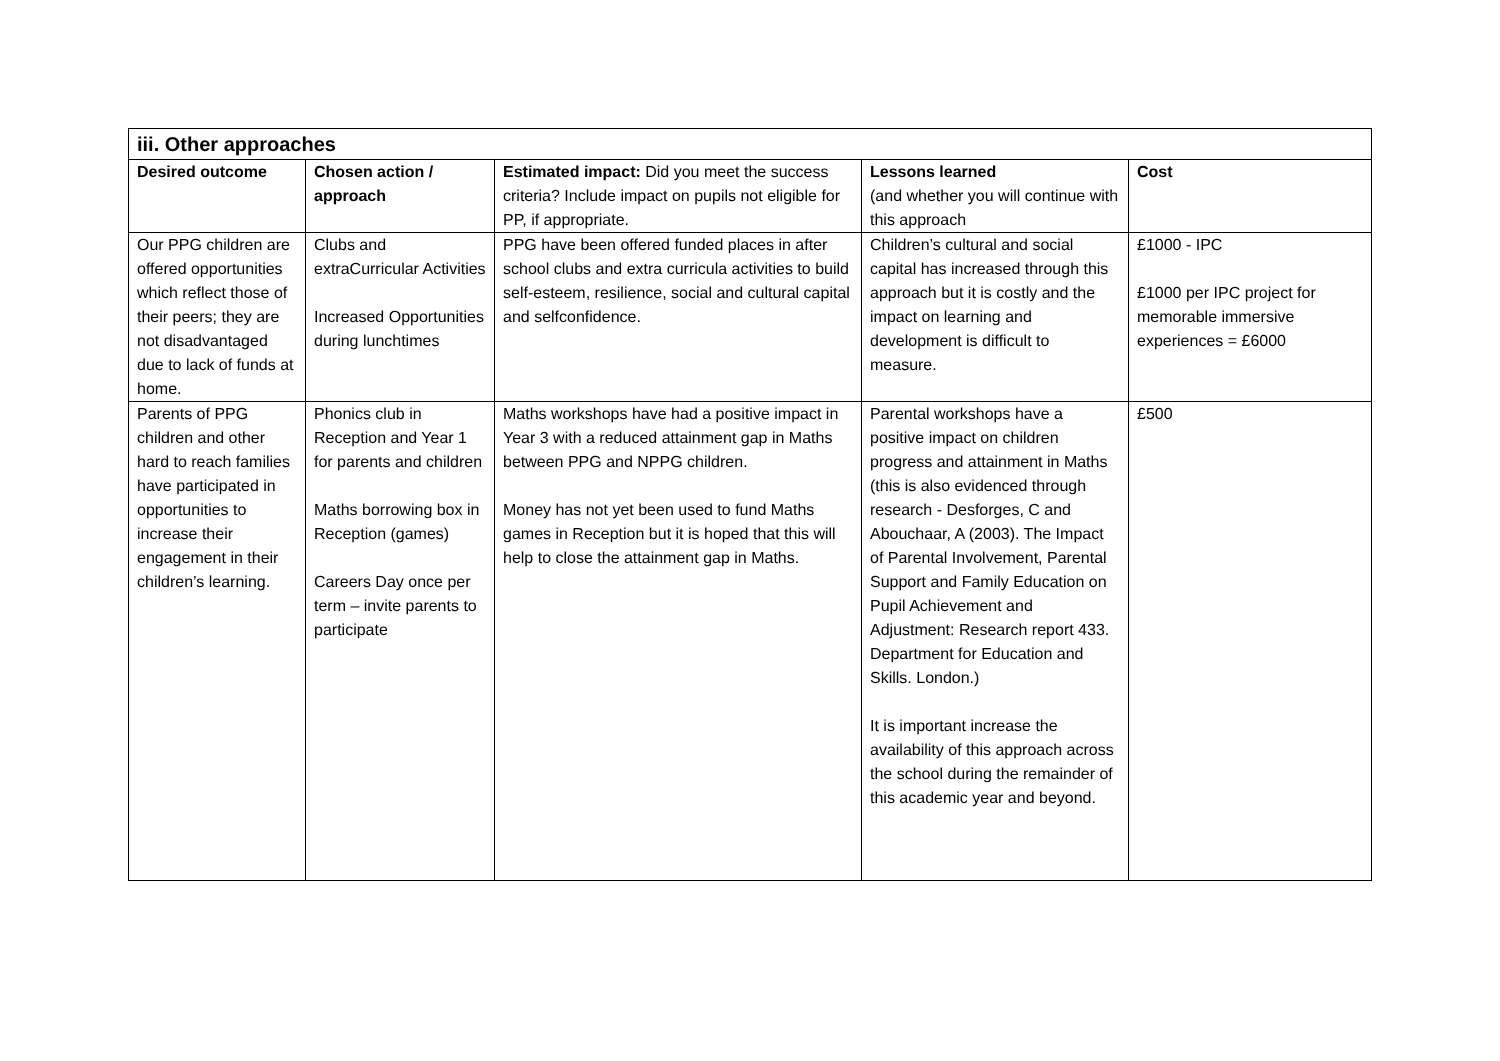| iii. Other approaches | | | | |
| Desired outcome | Chosen action / approach | Estimated impact: Did you meet the success criteria? Include impact on pupils not eligible for PP, if appropriate. | Lessons learned (and whether you will continue with this approach | Cost |
| Our PPG children are offered opportunities which reflect those of their peers; they are not disadvantaged due to lack of funds at home. | Clubs and extraCurricular Activities Increased Opportunities during lunchtimes | PPG have been offered funded places in after school clubs and extra curricula activities to build self-esteem, resilience, social and cultural capital and selfconfidence. | Children’s cultural and social capital has increased through this approach but it is costly and the impact on learning and development is difficult to measure. | £1000 - IPC £1000 per IPC project for memorable immersive experiences = £6000 |
| Parents of PPG children and other hard to reach families have participated in opportunities to increase their engagement in their children’s learning. | Phonics club in Reception and Year 1 for parents and children Maths borrowing box in Reception (games) Careers Day once per term – invite parents to participate | Maths workshops have had a positive impact in Year 3 with a reduced attainment gap in Maths between PPG and NPPG children. Money has not yet been used to fund Maths games in Reception but it is hoped that this will help to close the attainment gap in Maths. | Parental workshops have a positive impact on children progress and attainment in Maths (this is also evidenced through research - Desforges, C and Abouchaar, A (2003). The Impact of Parental Involvement, Parental Support and Family Education on Pupil Achievement and Adjustment: Research report 433. Department for Education and Skills. London.) It is important increase the availability of this approach across the school during the remainder of this academic year and beyond. | £500 |